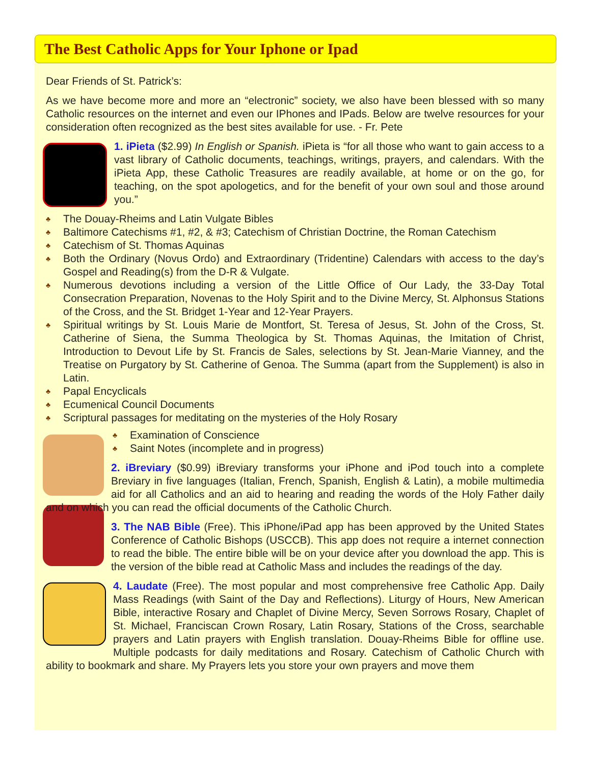The Best Catholic Apps for Your Iphone or Ipad
Dear Friends of St. Patrick’s:
As we have become more and more an “electronic” society, we also have been blessed with so many Catholic resources on the internet and even our IPhones and IPads. Below are twelve resources for your consideration often recognized as the best sites available for use. - Fr. Pete
1. iPieta ($2.99) In English or Spanish. iPieta is “for all those who want to gain access to a vast library of Catholic documents, teachings, writings, prayers, and calendars. With the iPieta App, these Catholic Treasures are readily available, at home or on the go, for teaching, on the spot apologetics, and for the benefit of your own soul and those around you.”
♣ The Douay-Rheims and Latin Vulgate Bibles
♣ Baltimore Catechisms #1, #2, & #3; Catechism of Christian Doctrine, the Roman Catechism
♣ Catechism of St. Thomas Aquinas
♣ Both the Ordinary (Novus Ordo) and Extraordinary (Tridentine) Calendars with access to the day’s Gospel and Reading(s) from the D-R & Vulgate.
♣ Numerous devotions including a version of the Little Office of Our Lady, the 33-Day Total Consecration Preparation, Novenas to the Holy Spirit and to the Divine Mercy, St. Alphonsus Stations of the Cross, and the St. Bridget 1-Year and 12-Year Prayers.
♣ Spiritual writings by St. Louis Marie de Montfort, St. Teresa of Jesus, St. John of the Cross, St. Catherine of Siena, the Summa Theologica by St. Thomas Aquinas, the Imitation of Christ, Introduction to Devout Life by St. Francis de Sales, selections by St. Jean-Marie Vianney, and the Treatise on Purgatory by St. Catherine of Genoa. The Summa (apart from the Supplement) is also in Latin.
♣ Papal Encyclicals
♣ Ecumenical Council Documents
♣ Scriptural passages for meditating on the mysteries of the Holy Rosary
♣ Examination of Conscience
♣ Saint Notes (incomplete and in progress)
2. iBreviary ($0.99) iBreviary transforms your iPhone and iPod touch into a complete Breviary in five languages (Italian, French, Spanish, English & Latin), a mobile multimedia aid for all Catholics and an aid to hearing and reading the words of the Holy Father daily and on which you can read the official documents of the Catholic Church.
3. The NAB Bible (Free). This iPhone/iPad app has been approved by the United States Conference of Catholic Bishops (USCCB). This app does not require a internet connection to read the bible. The entire bible will be on your device after you download the app. This is the version of the bible read at Catholic Mass and includes the readings of the day.
4. Laudate (Free). The most popular and most comprehensive free Catholic App. Daily Mass Readings (with Saint of the Day and Reflections). Liturgy of Hours, New American Bible, interactive Rosary and Chaplet of Divine Mercy, Seven Sorrows Rosary, Chaplet of St. Michael, Franciscan Crown Rosary, Latin Rosary, Stations of the Cross, searchable prayers and Latin prayers with English translation. Douay-Rheims Bible for offline use. Multiple podcasts for daily meditations and Rosary. Catechism of Catholic Church with ability to bookmark and share. My Prayers lets you store your own prayers and move them